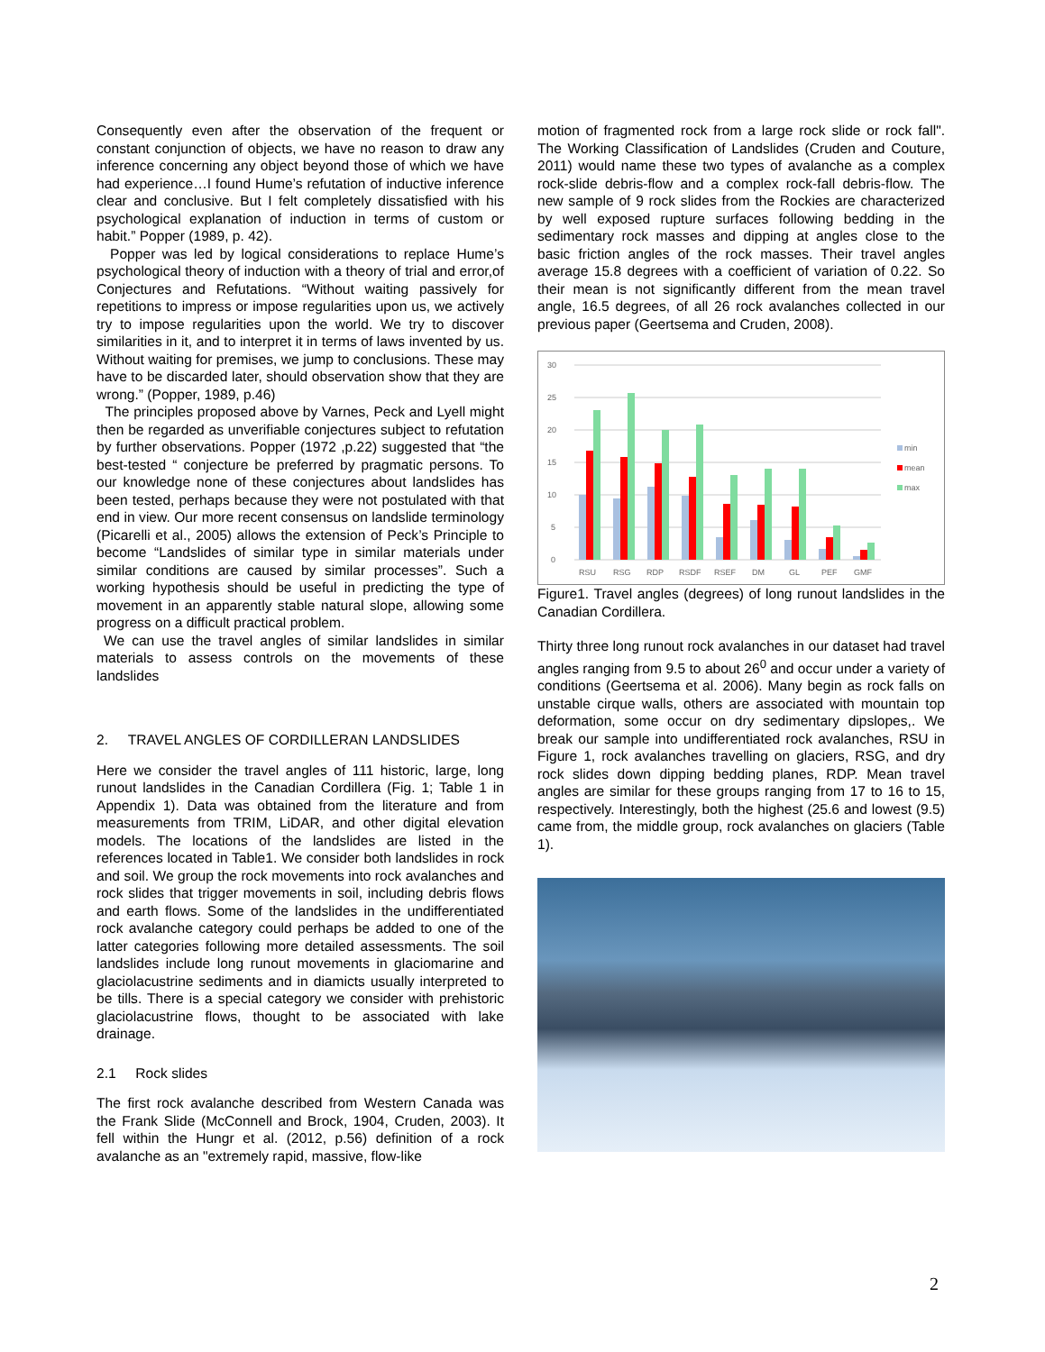Consequently even after the observation of the frequent or constant conjunction of objects, we have no reason to draw any inference concerning any object beyond those of which we have had experience…I found Hume’s refutation of inductive inference clear and conclusive. But I felt completely dissatisfied with his psychological explanation of induction in terms of custom or habit.” Popper (1989, p. 42).
Popper was led by logical considerations to replace Hume’s psychological theory of induction with a theory of trial and error,of Conjectures and Refutations. “Without waiting passively for repetitions to impress or impose regularities upon us, we actively try to impose regularities upon the world. We try to discover similarities in it, and to interpret it in terms of laws invented by us. Without waiting for premises, we jump to conclusions. These may have to be discarded later, should observation show that they are wrong.” (Popper, 1989, p.46)
The principles proposed above by Varnes, Peck and Lyell might then be regarded as unverifiable conjectures subject to refutation by further observations. Popper (1972 ,p.22) suggested that “the best-tested “ conjecture be preferred by pragmatic persons. To our knowledge none of these conjectures about landslides has been tested, perhaps because they were not postulated with that end in view. Our more recent consensus on landslide terminology (Picarelli et al., 2005) allows the extension of Peck’s Principle to become “Landslides of similar type in similar materials under similar conditions are caused by similar processes”. Such a working hypothesis should be useful in predicting the type of movement in an apparently stable natural slope, allowing some progress on a difficult practical problem.
We can use the travel angles of similar landslides in similar materials to assess controls on the movements of these landslides
2. TRAVEL ANGLES OF CORDILLERAN LANDSLIDES
Here we consider the travel angles of 111 historic, large, long runout landslides in the Canadian Cordillera (Fig. 1; Table 1 in Appendix 1). Data was obtained from the literature and from measurements from TRIM, LiDAR, and other digital elevation models. The locations of the landslides are listed in the references located in Table1. We consider both landslides in rock and soil. We group the rock movements into rock avalanches and rock slides that trigger movements in soil, including debris flows and earth flows. Some of the landslides in the undifferentiated rock avalanche category could perhaps be added to one of the latter categories following more detailed assessments. The soil landslides include long runout movements in glaciomarine and glaciolacustrine sediments and in diamicts usually interpreted to be tills. There is a special category we consider with prehistoric glaciolacustrine flows, thought to be associated with lake drainage.
2.1 Rock slides
The first rock avalanche described from Western Canada was the Frank Slide (McConnell and Brock, 1904, Cruden, 2003). It fell within the Hungr et al. (2012, p.56) definition of a rock avalanche as an "extremely rapid, massive, flow-like
motion of fragmented rock from a large rock slide or rock fall". The Working Classification of Landslides (Cruden and Couture, 2011) would name these two types of avalanche as a complex rock-slide debris-flow and a complex rock-fall debris-flow. The new sample of 9 rock slides from the Rockies are characterized by well exposed rupture surfaces following bedding in the sedimentary rock masses and dipping at angles close to the basic friction angles of the rock masses. Their travel angles average 15.8 degrees with a coefficient of variation of 0.22. So their mean is not significantly different from the mean travel angle, 16.5 degrees, of all 26 rock avalanches collected in our previous paper (Geertsema and Cruden, 2008).
30
25
20
15
10
5
0
RSU
RSG
RDP
RSDF
RSEF
DM
GL
PEF
GMF
min
mean
max
Figure1. Travel angles (degrees) of long runout landslides in the Canadian Cordillera.
Thirty three long runout rock avalanches in our dataset had travel angles ranging from 9.5 to about 26<sup>0</sup> and occur under a variety of conditions (Geertsema et al. 2006). Many begin as rock falls on unstable cirque walls, others are associated with mountain top deformation, some occur on dry sedimentary dipslopes,. We break our sample into undifferentiated rock avalanches, RSU in Figure 1, rock avalanches travelling on glaciers, RSG, and dry rock slides down dipping bedding planes, RDP. Mean travel angles are similar for these groups ranging from 17 to 16 to 15, respectively. Interestingly, both the highest (25.6 and lowest (9.5) came from, the middle group, rock avalanches on glaciers (Table 1).
2